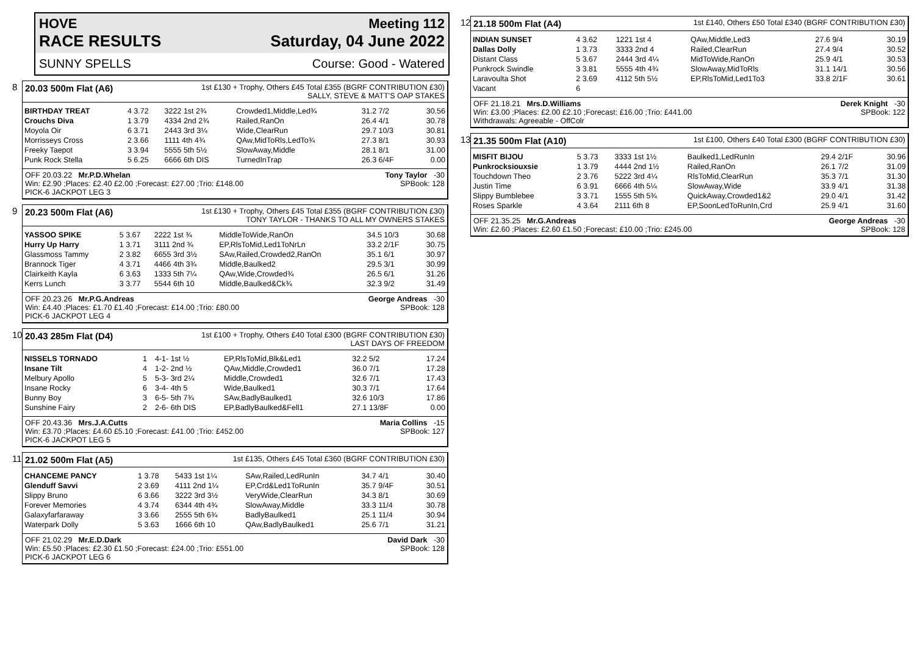HOVE Meeting 112
RACE RESULTS Saturday, 04 June 2022
SUNNY SPELLS Course: Good - Watered
8 20.03 500m Flat (A6) 1st £130 + Trophy, Others £45 Total £355 (BGRF CONTRIBUTION £30)
SALLY, STEVE & MATT'S OAP STAKES
| BIRTHDAY TREAT | 4 3.72 | 3222 1st 2¾ | Crowded1,Middle,Led¾ | 31.2 7/2 | 30.56 |
| Crouchs Diva | 1 3.79 | 4334 2nd 2¾ | Railed,RanOn | 26.4 4/1 | 30.78 |
| Moyola Oir | 6 3.71 | 2443 3rd 3¼ | Wide,ClearRun | 29.7 10/3 | 30.81 |
| Morrisseys Cross | 2 3.66 | 1111 4th 4¾ | QAw,MidToRls,LedTo¾ | 27.3 8/1 | 30.93 |
| Freeky Taepot | 3 3.94 | 5555 5th 5½ | SlowAway,Middle | 28.1 8/1 | 31.00 |
| Punk Rock Stella | 5 6.25 | 6666 6th DIS | TurnedInTrap | 26.3 6/4F | 0.00 |
OFF 20.03.22 Mr.P.D.Whelan Tony Taylor -30
Win: £2.90 ;Places: £2.40 £2.00 ;Forecast: £27.00 ;Trio: £148.00 SPBook: 128
PICK-6 JACKPOT LEG 3
9 20.23 500m Flat (A6) 1st £130 + Trophy, Others £45 Total £355 (BGRF CONTRIBUTION £30)
TONY TAYLOR - THANKS TO ALL MY OWNERS STAKES
| YASSOO SPIKE | 5 3.67 | 2222 1st ¾ | MiddleToWide,RanOn | 34.5 10/3 | 30.68 |
| Hurry Up Harry | 1 3.71 | 3111 2nd ¾ | EP,RlsToMid,Led1ToNrLn | 33.2 2/1F | 30.75 |
| Glassmoss Tammy | 2 3.82 | 6655 3rd 3½ | SAw,Railed,Crowded2,RanOn | 35.1 6/1 | 30.97 |
| Brannock Tiger | 4 3.71 | 4466 4th 3¾ | Middle,Baulked2 | 29.5 3/1 | 30.99 |
| Clairkeith Kayla | 6 3.63 | 1333 5th 7¼ | QAw,Wide,Crowded¾ | 26.5 6/1 | 31.26 |
| Kerrs Lunch | 3 3.77 | 5544 6th 10 | Middle,Baulked&Ck¾ | 32.3 9/2 | 31.49 |
OFF 20.23.26 Mr.P.G.Andreas George Andreas -30
Win: £4.40 ;Places: £1.70 £1.40 ;Forecast: £14.00 ;Trio: £80.00 SPBook: 128
PICK-6 JACKPOT LEG 4
10
20.43 285m Flat (D4) 1st £100 + Trophy, Others £40 Total £300 (BGRF CONTRIBUTION £30)
LAST DAYS OF FREEDOM
| NISSELS TORNADO | 1 | 4-1- 1st ½ | EP,RlsToMid,Blk&Led1 | 32.2 5/2 | 17.24 |
| Insane Tilt | 4 | 1-2- 2nd ½ | QAw,Middle,Crowded1 | 36.0 7/1 | 17.28 |
| Melbury Apollo | 5 | 5-3- 3rd 2¼ | Middle,Crowded1 | 32.6 7/1 | 17.43 |
| Insane Rocky | 6 | 3-4- 4th 5 | Wide,Baulked1 | 30.3 7/1 | 17.64 |
| Bunny Boy | 3 | 6-5- 5th 7¾ | SAw,BadlyBaulked1 | 32.6 10/3 | 17.86 |
| Sunshine Fairy | 2 | 2-6- 6th DIS | EP,BadlyBaulked&Fell1 | 27.1 13/8F | 0.00 |
OFF 20.43.36 Mrs.J.A.Cutts Maria Collins -15
Win: £3.70 ;Places: £4.60 £5.10 ;Forecast: £41.00 ;Trio: £452.00 SPBook: 127
PICK-6 JACKPOT LEG 5
11
21.02 500m Flat (A5) 1st £135, Others £45 Total £360 (BGRF CONTRIBUTION £30)
| CHANCEME PANCY | 1 3.78 | 5433 1st 1¼ | SAw,Railed,LedRunIn | 34.7 4/1 | 30.40 |
| Glenduff Savvi | 2 3.69 | 4111 2nd 1¼ | EP,Crd&Led1ToRunIn | 35.7 9/4F | 30.51 |
| Slippy Bruno | 6 3.66 | 3222 3rd 3½ | VeryWide,ClearRun | 34.3 8/1 | 30.69 |
| Forever Memories | 4 3.74 | 6344 4th 4¾ | SlowAway,Middle | 33.3 11/4 | 30.78 |
| Galaxyfarfaraway | 3 3.66 | 2555 5th 6¾ | BadlyBaulked1 | 25.1 11/4 | 30.94 |
| Waterpark Dolly | 5 3.63 | 1666 6th 10 | QAw,BadlyBaulked1 | 25.6 7/1 | 31.21 |
OFF 21.02.29 Mr.E.D.Dark David Dark -30
Win: £5.50 ;Places: £2.30 £1.50 ;Forecast: £24.00 ;Trio: £551.00 SPBook: 128
PICK-6 JACKPOT LEG 6
12
21.18 500m Flat (A4) 1st £140, Others £50 Total £340 (BGRF CONTRIBUTION £30)
| INDIAN SUNSET | 4 3.62 | 1221 1st 4 | QAw,Middle,Led3 | 27.6 9/4 | 30.19 |
| Dallas Dolly | 1 3.73 | 3333 2nd 4 | Railed,ClearRun | 27.4 9/4 | 30.52 |
| Distant Class | 5 3.67 | 2444 3rd 4¼ | MidToWide,RanOn | 25.9 4/1 | 30.53 |
| Punkrock Swindle | 3 3.81 | 5555 4th 4¾ | SlowAway,MidToRls | 31.1 14/1 | 30.56 |
| Laravoulta Shot | 2 3.69 | 4112 5th 5½ | EP,RlsToMid,Led1To3 | 33.8 2/1F | 30.61 |
| Vacant | 6 | | | | |
OFF 21.18.21 Mrs.D.Williams Derek Knight -30
Win: £3.00 ;Places: £2.00 £2.10 ;Forecast: £16.00 ;Trio: £441.00 SPBook: 122
Withdrawals: Agreeable - OffColr
13
21.35 500m Flat (A10) 1st £100, Others £40 Total £300 (BGRF CONTRIBUTION £30)
| MISFIT BIJOU | 5 3.73 | 3333 1st 1½ | Baulked1,LedRunIn | 29.4 2/1F | 30.96 |
| Punkrocksiouxsie | 1 3.79 | 4444 2nd 1½ | Railed,RanOn | 26.1 7/2 | 31.09 |
| Touchdown Theo | 2 3.76 | 5222 3rd 4¼ | RlsToMid,ClearRun | 35.3 7/1 | 31.30 |
| Justin Time | 6 3.91 | 6666 4th 5¼ | SlowAway,Wide | 33.9 4/1 | 31.38 |
| Slippy Bumblebee | 3 3.71 | 1555 5th 5¾ | QuickAway,Crowded1&2 | 29.0 4/1 | 31.42 |
| Roses Sparkle | 4 3.64 | 2111 6th 8 | EP,SoonLedToRunIn,Crd | 25.9 4/1 | 31.60 |
OFF 21.35.25 Mr.G.Andreas George Andreas -30
Win: £2.60 ;Places: £2.60 £1.50 ;Forecast: £10.00 ;Trio: £245.00 SPBook: 128